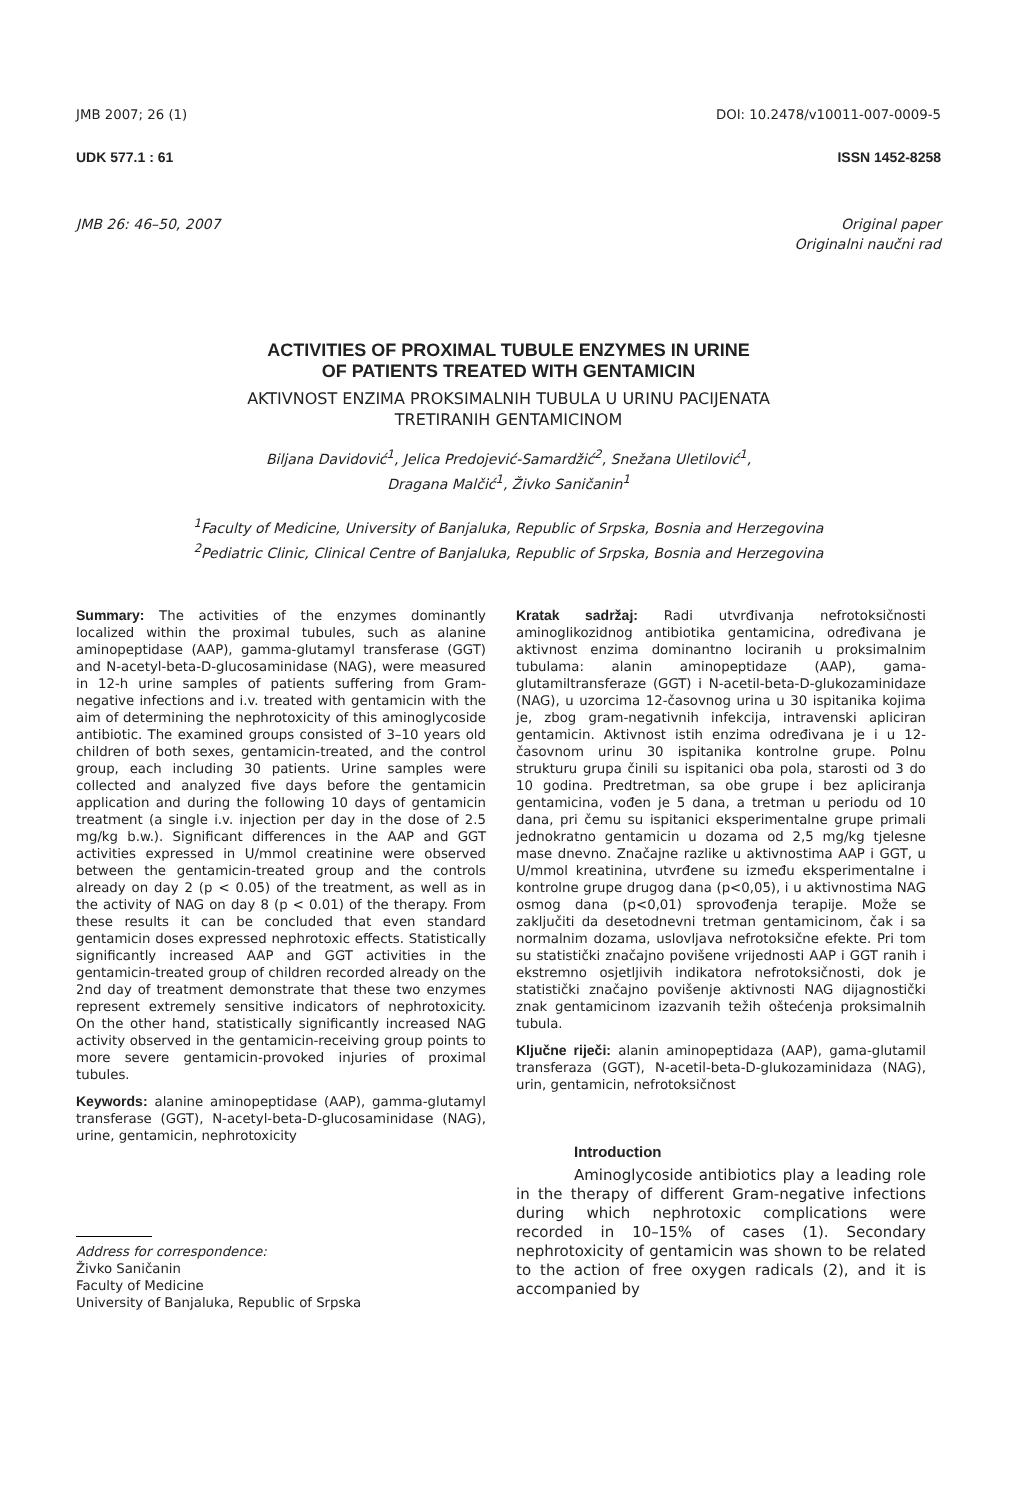JMB 2007; 26 (1) DOI: 10.2478/v10011-007-0009-5
UDK 577.1 : 61 ISSN 1452-8258
JMB 26: 46–50, 2007 Original paper
Originalni naučni rad
ACTIVITIES OF PROXIMAL TUBULE ENZYMES IN URINE
OF PATIENTS TREATED WITH GENTAMICIN
AKTIVNOST ENZIMA PROKSIMALNIH TUBULA U URINU PACIJENATA
TRETIRANIH GENTAMICINOM
Biljana Davidović<sup>1</sup>, Jelica Predojević-Samardžić<sup>2</sup>, Snežana Uletilović<sup>1</sup>,
Dragana Malčić<sup>1</sup>, Živko Saničanin<sup>1</sup>
<sup>1</sup> Faculty of Medicine, University of Banjaluka, Republic of Srpska, Bosnia and Herzegovina
<sup>2</sup> Pediatric Clinic, Clinical Centre of Banjaluka, Republic of Srpska, Bosnia and Herzegovina
Summary: The activities of the enzymes dominantly localized within the proximal tubules, such as alanine aminopeptidase (AAP), gamma-glutamyl transferase (GGT) and N-acetyl-beta-D-glucosaminidase (NAG), were measured in 12-h urine samples of patients suffering from Gram-negative infections and i.v. treated with gentamicin with the aim of determining the nephrotoxicity of this aminoglycoside antibiotic. The examined groups consisted of 3–10 years old children of both sexes, gentamicin-treated, and the control group, each including 30 patients. Urine samples were collected and analyzed five days before the gentamicin application and during the following 10 days of gentamicin treatment (a single i.v. injection per day in the dose of 2.5 mg/kg b.w.). Significant differences in the AAP and GGT activities expressed in U/mmol creatinine were observed between the gentamicin-treated group and the controls already on day 2 (p < 0.05) of the treatment, as well as in the activity of NAG on day 8 (p < 0.01) of the therapy. From these results it can be concluded that even standard gentamicin doses expressed nephrotoxic effects. Statistically significantly increased AAP and GGT activities in the gentamicin-treated group of children recorded already on the 2nd day of treatment demonstrate that these two enzymes represent extremely sensitive indicators of nephrotoxicity. On the other hand, statistically significantly increased NAG activity observed in the gentamicin-receiving group points to more severe gentamicin-provoked injuries of proximal tubules.
Keywords: alanine aminopeptidase (AAP), gamma-glutamyl transferase (GGT), N-acetyl-beta-D-glucosaminidase (NAG), urine, gentamicin, nephrotoxicity
Address for correspondence:
Živko Saničanin
Faculty of Medicine
University of Banjaluka, Republic of Srpska
Kratak sadržaj: Radi utvrđivanja nefrotoksičnosti aminoglikozidnog antibiotika gentamicina, određivana je aktivnost enzima dominantno lociranih u proksimalnim tubulama: alanin aminopeptidaze (AAP), gama-glutamiltransferaze (GGT) i N-acetil-beta-D-glukozaminidaze (NAG), u uzorcima 12-časovnog urina u 30 ispitanika kojima je, zbog gram-negativnih infekcija, intravenski apliciran gentamicin. Aktivnost istih enzima određivana je i u 12-časovnom urinu 30 ispitanika kontrolne grupe. Polnu strukturu grupa činili su ispitanici oba pola, starosti od 3 do 10 godina. Predtretman, sa obe grupe i bez apliciranja gentamicina, vođen je 5 dana, a tretman u periodu od 10 dana, pri čemu su ispitanici eksperimentalne grupe primali jednokratno gentamicin u dozama od 2,5 mg/kg tjelesne mase dnevno. Značajne razlike u aktivnostima AAP i GGT, u U/mmol kreatinina, utvrđene su između eksperimentalne i kontrolne grupe drugog dana (p<0,05), i u aktivnostima NAG osmog dana (p<0,01) sprovođenja terapije. Može se zaključiti da desetodnevni tretman gentamicinom, čak i sa normalnim dozama, uslovljava nefrotoksične efekte. Pri tom su statistički značajno povišene vrijednosti AAP i GGT ranih i ekstremno osjetljivih indikatora nefrotoksičnosti, dok je statistički značajno povišenje aktivnosti NAG dijagnostički znak gentamicinom izazvanih težih oštećenja proksimalnih tubula.
Ključne riječi: alanin aminopeptidaza (AAP), gama-glutamil transferaza (GGT), N-acetil-beta-D-glukozaminidaza (NAG), urin, gentamicin, nefrotoksičnost
Introduction
Aminoglycoside antibiotics play a leading role in the therapy of different Gram-negative infections during which nephrotoxic complications were recorded in 10–15% of cases (1). Secondary nephrotoxicity of gentamicin was shown to be related to the action of free oxygen radicals (2), and it is accompanied by